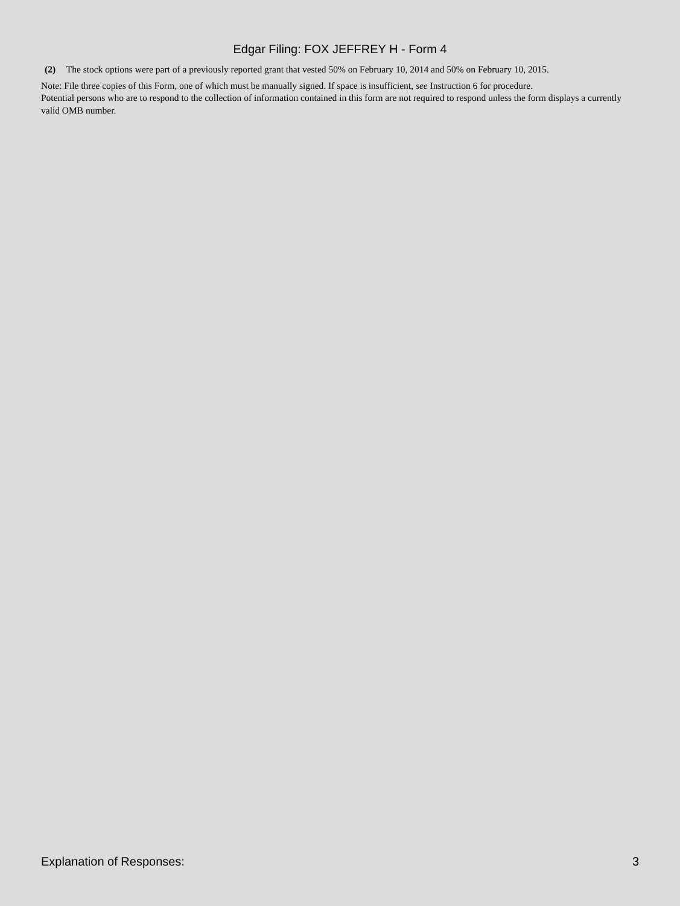Edgar Filing: FOX JEFFREY H - Form 4
(2) The stock options were part of a previously reported grant that vested 50% on February 10, 2014 and 50% on February 10, 2015.
Note: File three copies of this Form, one of which must be manually signed. If space is insufficient, see Instruction 6 for procedure.
Potential persons who are to respond to the collection of information contained in this form are not required to respond unless the form displays a currently valid OMB number.
Explanation of Responses: 3